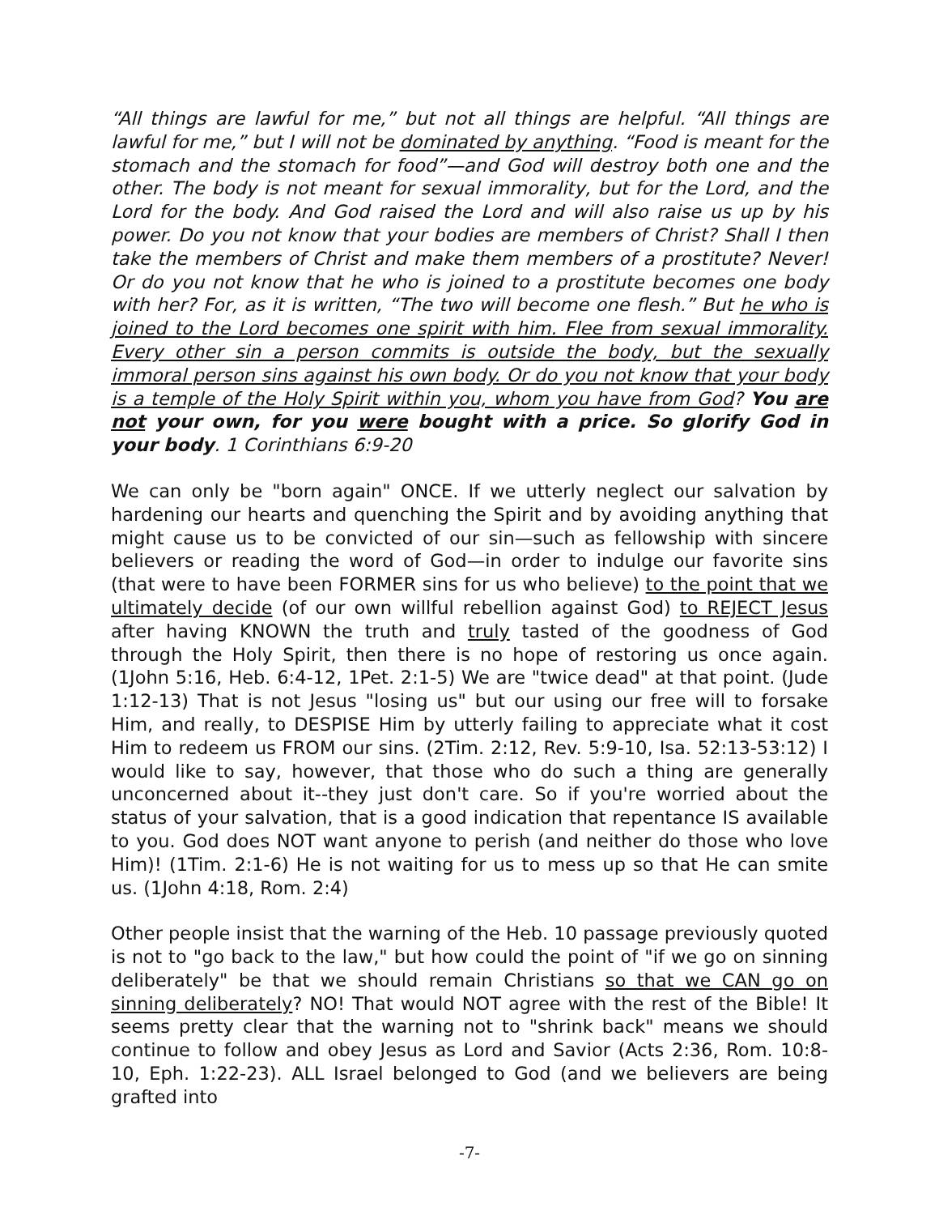“All things are lawful for me,” but not all things are helpful. “All things are lawful for me,” but I will not be dominated by anything. “Food is meant for the stomach and the stomach for food”—and God will destroy both one and the other. The body is not meant for sexual immorality, but for the Lord, and the Lord for the body. And God raised the Lord and will also raise us up by his power. Do you not know that your bodies are members of Christ? Shall I then take the members of Christ and make them members of a prostitute? Never! Or do you not know that he who is joined to a prostitute becomes one body with her? For, as it is written, “The two will become one flesh.” But he who is joined to the Lord becomes one spirit with him. Flee from sexual immorality. Every other sin a person commits is outside the body, but the sexually immoral person sins against his own body. Or do you not know that your body is a temple of the Holy Spirit within you, whom you have from God? You are not your own, for you were bought with a price. So glorify God in your body. 1 Corinthians 6:9-20
We can only be "born again" ONCE. If we utterly neglect our salvation by hardening our hearts and quenching the Spirit and by avoiding anything that might cause us to be convicted of our sin—such as fellowship with sincere believers or reading the word of God—in order to indulge our favorite sins (that were to have been FORMER sins for us who believe) to the point that we ultimately decide (of our own willful rebellion against God) to REJECT Jesus after having KNOWN the truth and truly tasted of the goodness of God through the Holy Spirit, then there is no hope of restoring us once again. (1John 5:16, Heb. 6:4-12, 1Pet. 2:1-5) We are "twice dead" at that point. (Jude 1:12-13) That is not Jesus "losing us" but our using our free will to forsake Him, and really, to DESPISE Him by utterly failing to appreciate what it cost Him to redeem us FROM our sins. (2Tim. 2:12, Rev. 5:9-10, Isa. 52:13-53:12) I would like to say, however, that those who do such a thing are generally unconcerned about it--they just don't care. So if you're worried about the status of your salvation, that is a good indication that repentance IS available to you. God does NOT want anyone to perish (and neither do those who love Him)! (1Tim. 2:1-6) He is not waiting for us to mess up so that He can smite us. (1John 4:18, Rom. 2:4)
Other people insist that the warning of the Heb. 10 passage previously quoted is not to "go back to the law," but how could the point of "if we go on sinning deliberately" be that we should remain Christians so that we CAN go on sinning deliberately? NO! That would NOT agree with the rest of the Bible! It seems pretty clear that the warning not to "shrink back" means we should continue to follow and obey Jesus as Lord and Savior (Acts 2:36, Rom. 10:8-10, Eph. 1:22-23). ALL Israel belonged to God (and we believers are being grafted into
-7-